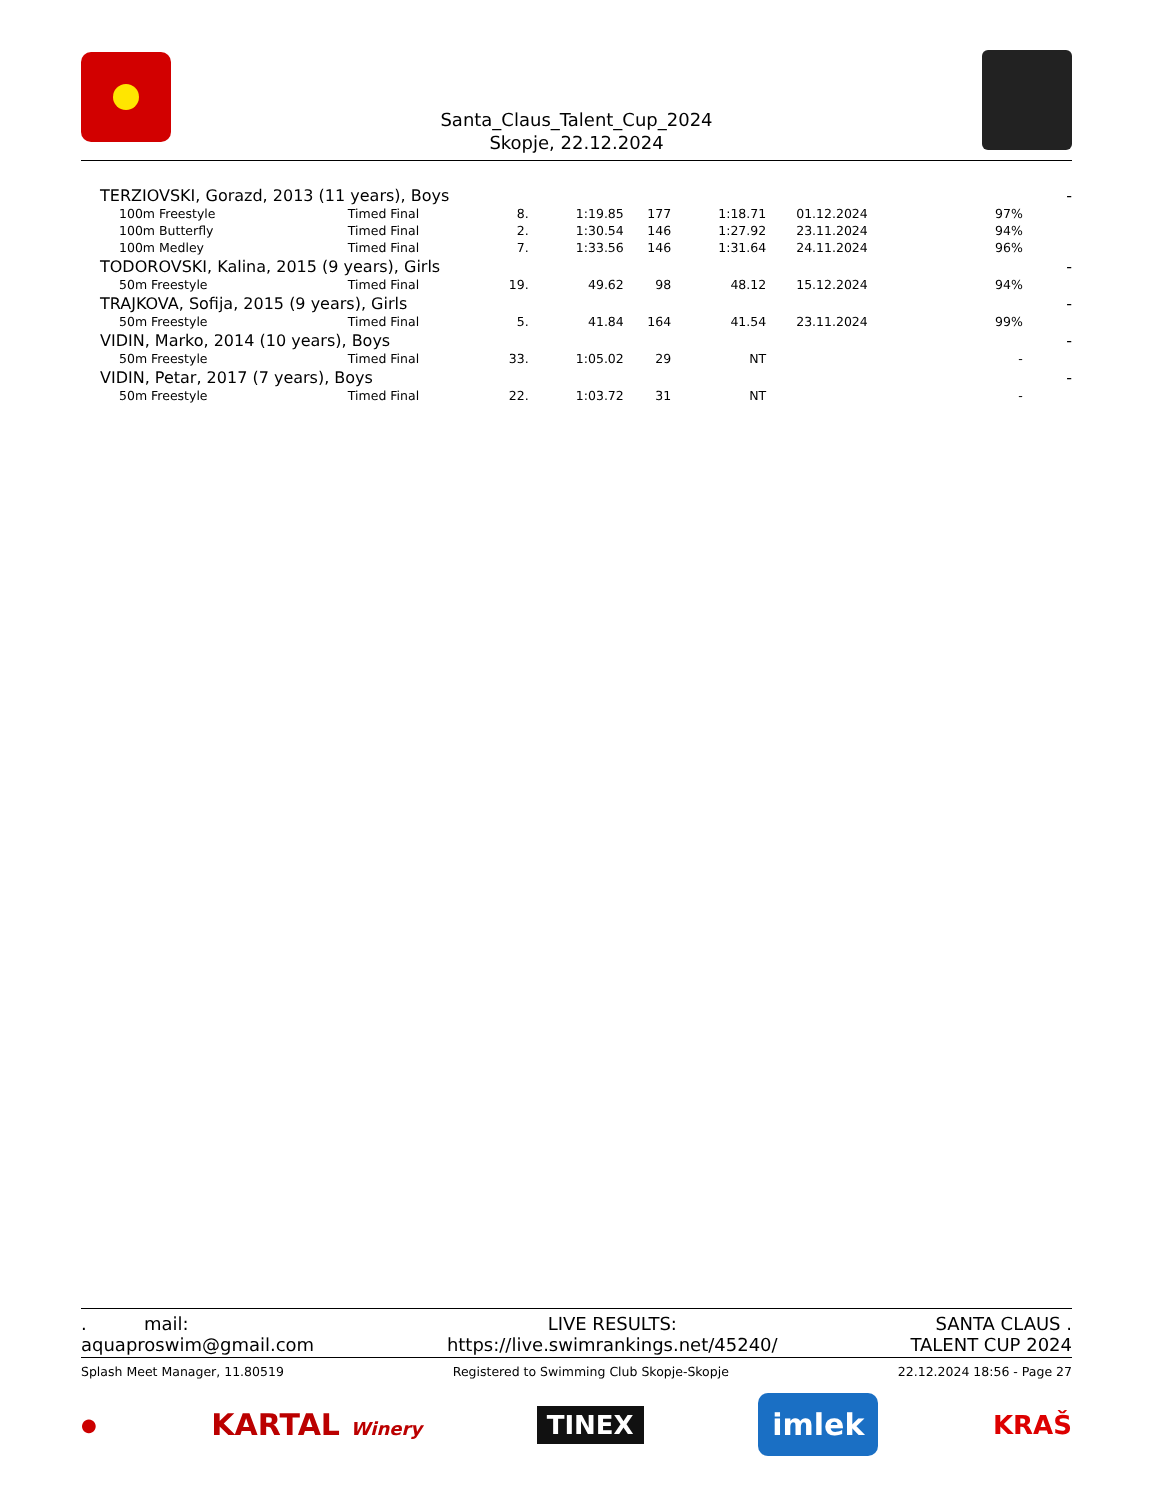Santa_Claus_Talent_Cup_2024
Skopje, 22.12.2024
| TERZIOVSKI, Gorazd, 2013 (11 years), Boys | | | | | | | | - |
| 100m Freestyle | Timed Final | 8. | 1:19.85 | 177 | 1:18.71 | 01.12.2024 | 97% | |
| 100m Butterfly | Timed Final | 2. | 1:30.54 | 146 | 1:27.92 | 23.11.2024 | 94% | |
| 100m Medley | Timed Final | 7. | 1:33.56 | 146 | 1:31.64 | 24.11.2024 | 96% | |
| TODOROVSKI, Kalina, 2015 (9 years), Girls | | | | | | | | - |
| 50m Freestyle | Timed Final | 19. | 49.62 | 98 | 48.12 | 15.12.2024 | 94% | |
| TRAJKOVA, Sofija, 2015 (9 years), Girls | | | | | | | | - |
| 50m Freestyle | Timed Final | 5. | 41.84 | 164 | 41.54 | 23.11.2024 | 99% | |
| VIDIN, Marko, 2014 (10 years), Boys | | | | | | | | - |
| 50m Freestyle | Timed Final | 33. | 1:05.02 | 29 | NT | | - | |
| VIDIN, Petar, 2017 (7 years), Boys | | | | | | | | - |
| 50m Freestyle | Timed Final | 22. | 1:03.72 | 31 | NT | | - | |
. mail:
aquaproswim@gmail.com
LIVE RESULTS:
https://live.swimrankings.net/45240/
SANTA CLAUS .
TALENT CUP 2024
Splash Meet Manager, 11.80519 Registered to Swimming Club Skopje-Skopje 22.12.2024 18:56 - Page 27
● KARTAL Winery TINEX imlek KRAŠ